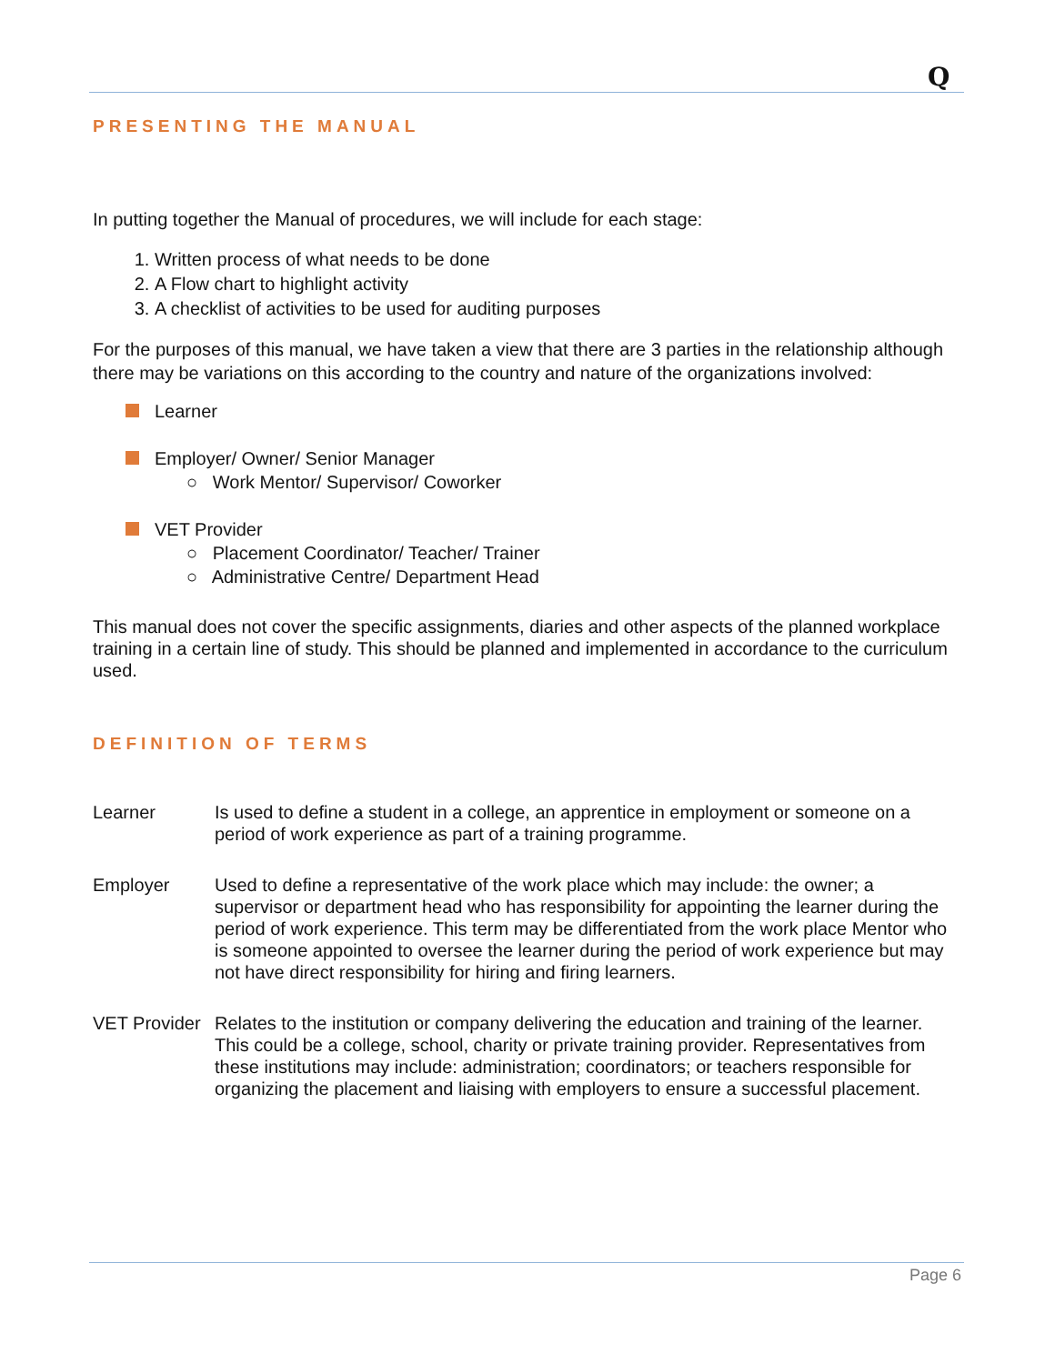Q
PRESENTING THE MANUAL
In putting together the Manual of procedures, we will include for each stage:
1. Written process of what needs to be done
2. A Flow chart to highlight activity
3. A checklist of activities to be used for auditing purposes
For the purposes of this manual, we have taken a view that there are 3 parties in the relationship although there may be variations on this according to the country and nature of the organizations involved:
Learner
Employer/ Owner/ Senior Manager
○ Work Mentor/ Supervisor/ Coworker
VET Provider
○ Placement Coordinator/ Teacher/ Trainer
○ Administrative Centre/ Department Head
This manual does not cover the specific assignments, diaries and other aspects of the planned workplace training in a certain line of study. This should be planned and implemented in accordance to the curriculum used.
DEFINITION OF TERMS
Learner Is used to define a student in a college, an apprentice in employment or someone on a period of work experience as part of a training programme.
Employer Used to define a representative of the work place which may include: the owner; a supervisor or department head who has responsibility for appointing the learner during the period of work experience. This term may be differentiated from the work place Mentor who is someone appointed to oversee the learner during the period of work experience but may not have direct responsibility for hiring and firing learners.
VET Provider
Relates to the institution or company delivering the education and training of the learner. This could be a college, school, charity or private training provider. Representatives from these institutions may include: administration; coordinators; or teachers responsible for organizing the placement and liaising with employers to ensure a successful placement.
Page 6